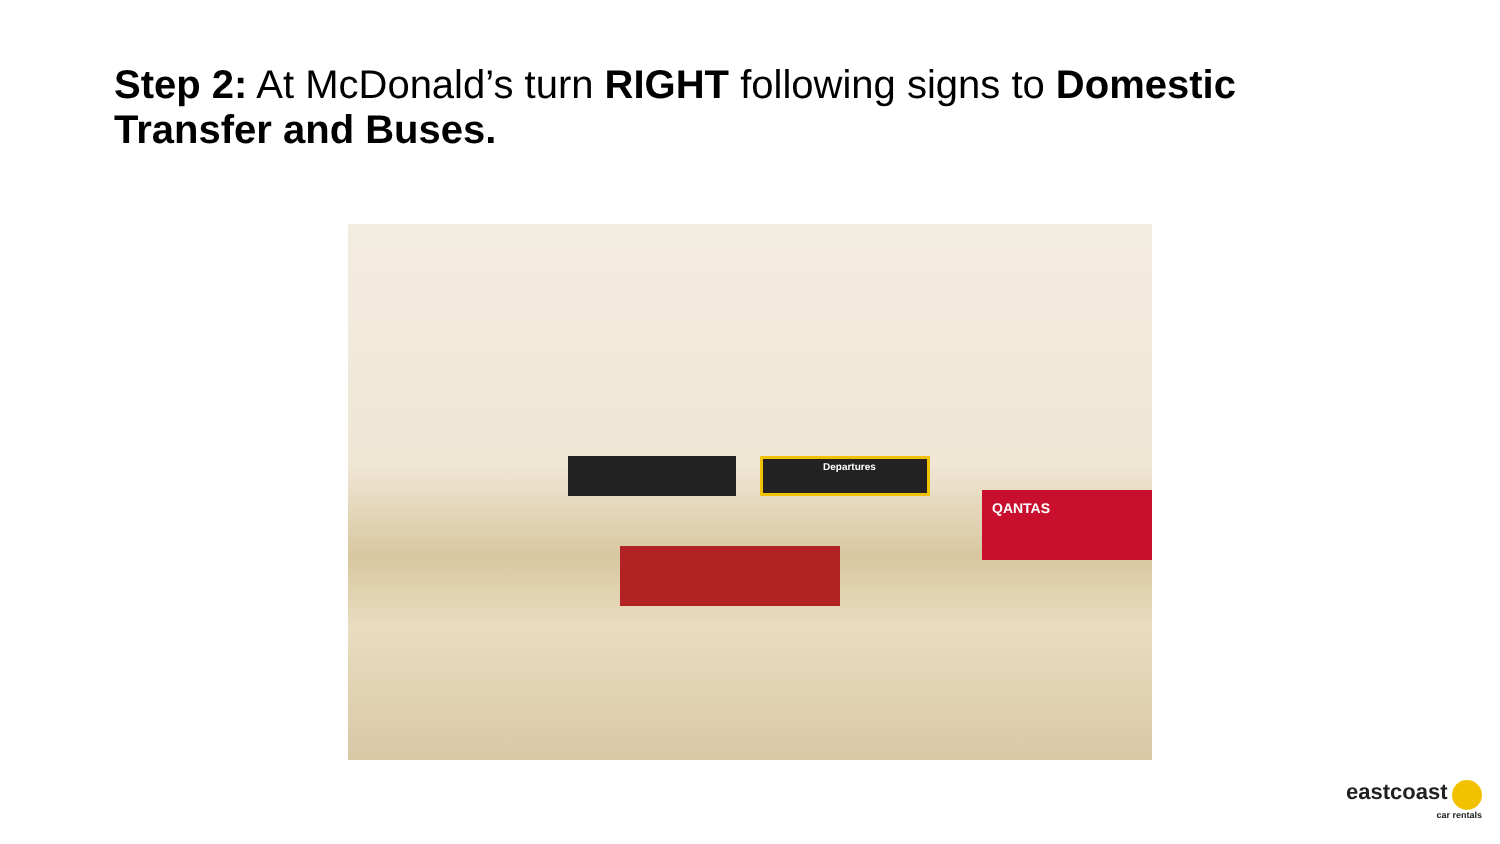Step 2: At McDonald’s turn RIGHT following signs to Domestic Transfer and Buses.
Departures
QANTAS
eastcoast
car rentals